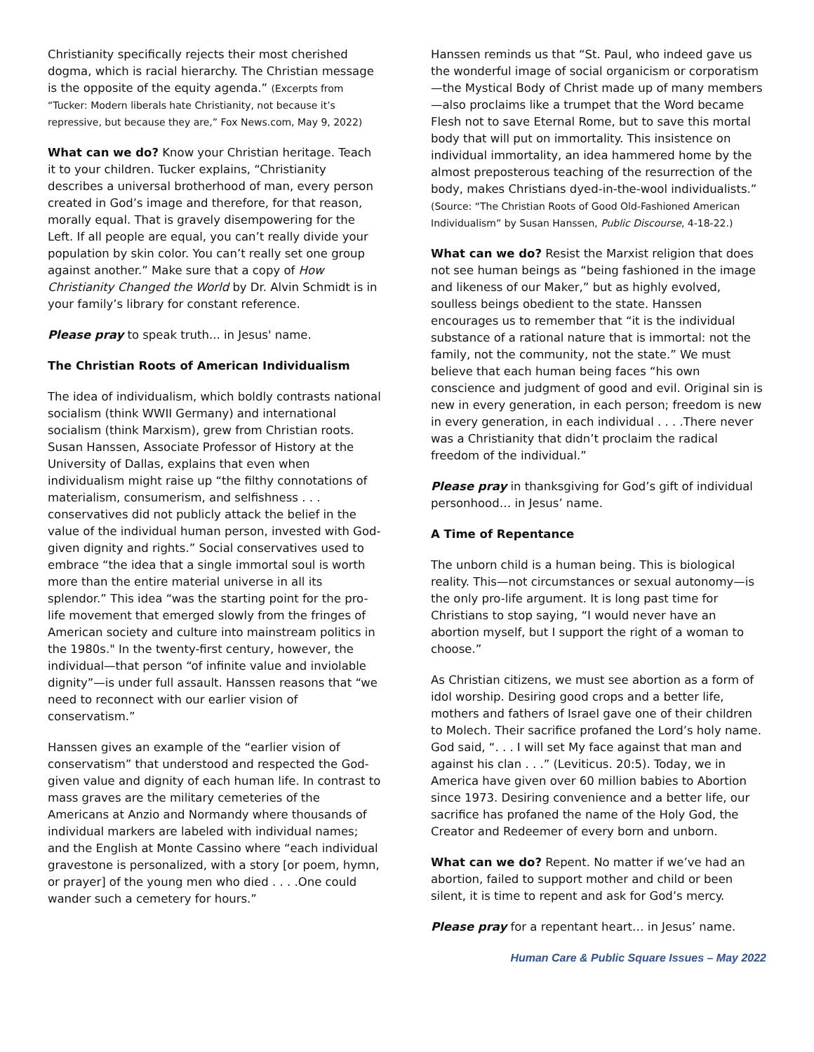Christianity specifically rejects their most cherished dogma, which is racial hierarchy. The Christian message is the opposite of the equity agenda.” (Excerpts from “Tucker: Modern liberals hate Christianity, not because it’s repressive, but because they are,” Fox News.com, May 9, 2022)
What can we do? Know your Christian heritage. Teach it to your children. Tucker explains, “Christianity describes a universal brotherhood of man, every person created in God’s image and therefore, for that reason, morally equal. That is gravely disempowering for the Left. If all people are equal, you can’t really divide your population by skin color. You can’t really set one group against another.” Make sure that a copy of How Christianity Changed the World by Dr. Alvin Schmidt is in your family’s library for constant reference.
Please pray to speak truth... in Jesus' name.
The Christian Roots of American Individualism
The idea of individualism, which boldly contrasts national socialism (think WWII Germany) and international socialism (think Marxism), grew from Christian roots. Susan Hanssen, Associate Professor of History at the University of Dallas, explains that even when individualism might raise up “the filthy connotations of materialism, consumerism, and selfishness . . . conservatives did not publicly attack the belief in the value of the individual human person, invested with God-given dignity and rights.” Social conservatives used to embrace “the idea that a single immortal soul is worth more than the entire material universe in all its splendor.” This idea “was the starting point for the pro-life movement that emerged slowly from the fringes of American society and culture into mainstream politics in the 1980s." In the twenty-first century, however, the individual—that person “of infinite value and inviolable dignity”—is under full assault. Hanssen reasons that “we need to reconnect with our earlier vision of conservatism.”
Hanssen gives an example of the “earlier vision of conservatism” that understood and respected the God-given value and dignity of each human life. In contrast to mass graves are the military cemeteries of the Americans at Anzio and Normandy where thousands of individual markers are labeled with individual names; and the English at Monte Cassino where “each individual gravestone is personalized, with a story [or poem, hymn, or prayer] of the young men who died . . . .One could wander such a cemetery for hours.”
Hanssen reminds us that “St. Paul, who indeed gave us the wonderful image of social organicism or corporatism—the Mystical Body of Christ made up of many members—also proclaims like a trumpet that the Word became Flesh not to save Eternal Rome, but to save this mortal body that will put on immortality. This insistence on individual immortality, an idea hammered home by the almost preposterous teaching of the resurrection of the body, makes Christians dyed-in-the-wool individualists.” (Source: “The Christian Roots of Good Old-Fashioned American Individualism” by Susan Hanssen, Public Discourse, 4-18-22.)
What can we do? Resist the Marxist religion that does not see human beings as “being fashioned in the image and likeness of our Maker,” but as highly evolved, soulless beings obedient to the state. Hanssen encourages us to remember that “it is the individual substance of a rational nature that is immortal: not the family, not the community, not the state.” We must believe that each human being faces “his own conscience and judgment of good and evil. Original sin is new in every generation, in each person; freedom is new in every generation, in each individual . . . .There never was a Christianity that didn’t proclaim the radical freedom of the individual.”
Please pray in thanksgiving for God’s gift of individual personhood… in Jesus’ name.
A Time of Repentance
The unborn child is a human being. This is biological reality. This—not circumstances or sexual autonomy—is the only pro-life argument. It is long past time for Christians to stop saying, “I would never have an abortion myself, but I support the right of a woman to choose.”
As Christian citizens, we must see abortion as a form of idol worship. Desiring good crops and a better life, mothers and fathers of Israel gave one of their children to Molech. Their sacrifice profaned the Lord’s holy name. God said, “. . . I will set My face against that man and against his clan . . .” (Leviticus. 20:5). Today, we in America have given over 60 million babies to Abortion since 1973. Desiring convenience and a better life, our sacrifice has profaned the name of the Holy God, the Creator and Redeemer of every born and unborn.
What can we do? Repent. No matter if we’ve had an abortion, failed to support mother and child or been silent, it is time to repent and ask for God’s mercy.
Please pray for a repentant heart… in Jesus’ name.
Human Care & Public Square Issues – May 2022